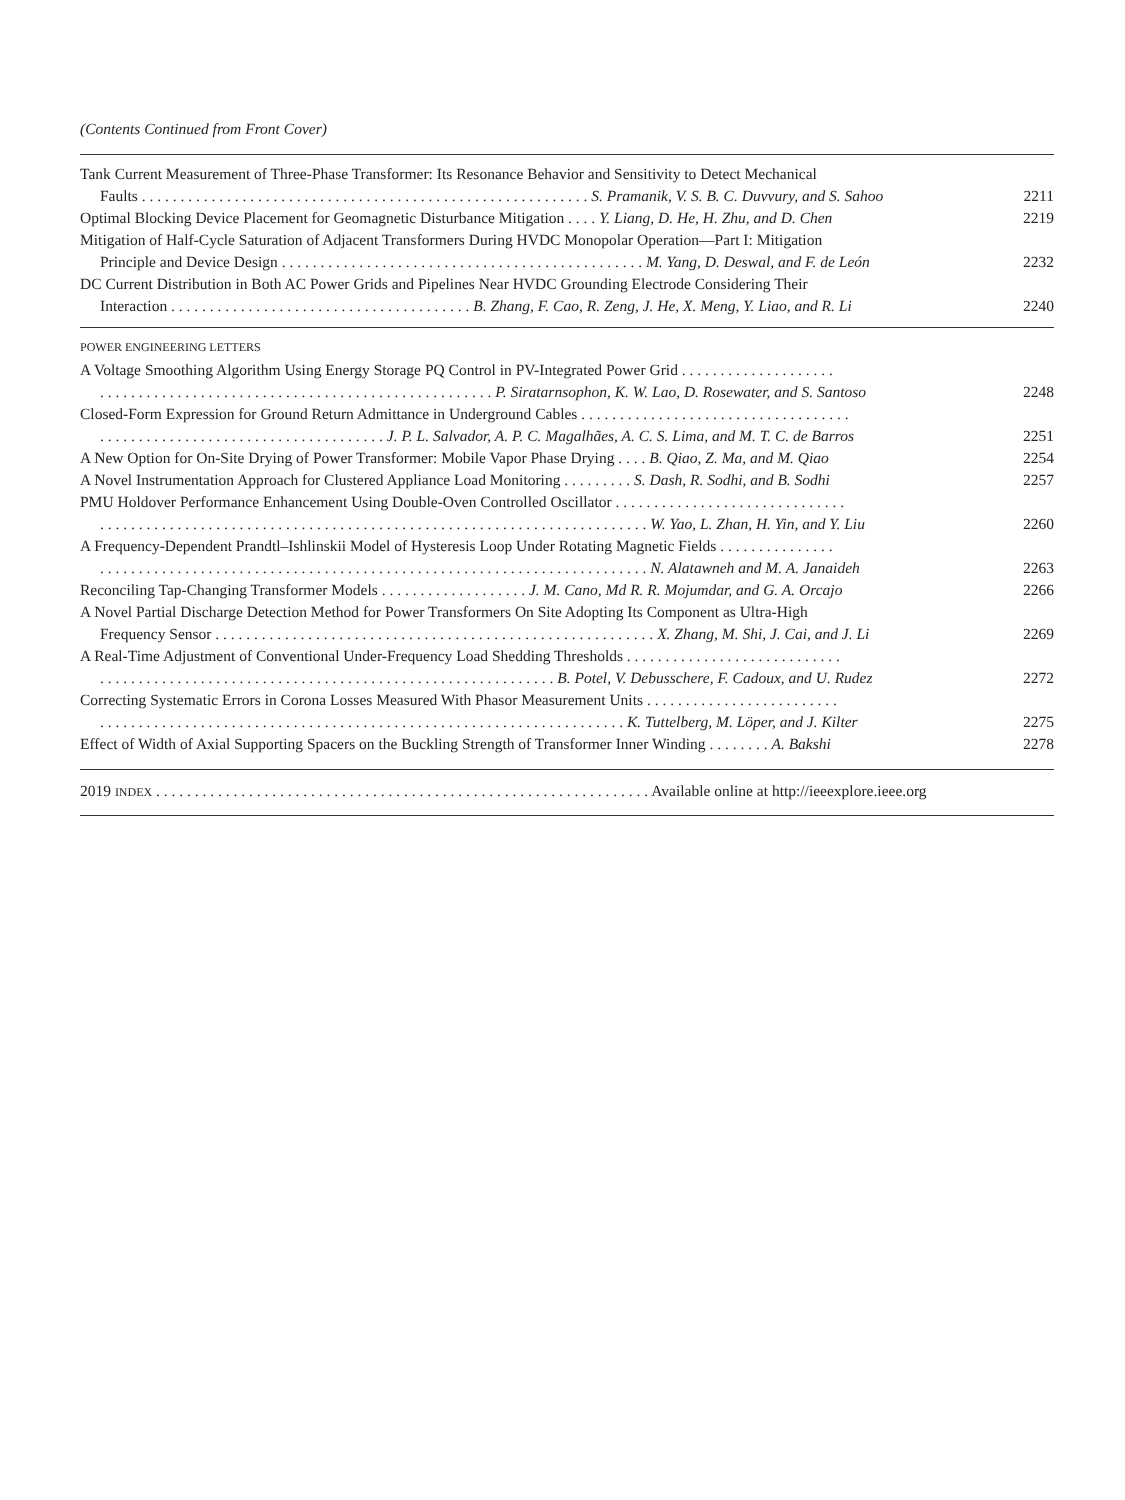(Contents Continued from Front Cover)
Tank Current Measurement of Three-Phase Transformer: Its Resonance Behavior and Sensitivity to Detect Mechanical
Faults . . . . . . . . . . . . . . . . . . . . . . . . . . . . . . . . . . . . . . . . . . . . . . . . . . . . . . . . . . S. Pramanik, V. S. B. C. Duvvury, and S. Sahoo
2211
Optimal Blocking Device Placement for Geomagnetic Disturbance Mitigation . . . . Y. Liang, D. He, H. Zhu, and D. Chen
2219
Mitigation of Half-Cycle Saturation of Adjacent Transformers During HVDC Monopolar Operation—Part I: Mitigation
Principle and Device Design . . . . . . . . . . . . . . . . . . . . . . . . . . . . . . . . . . . . . . . . . . . . . . . M. Yang, D. Deswal, and F. de León
2232
DC Current Distribution in Both AC Power Grids and Pipelines Near HVDC Grounding Electrode Considering Their
Interaction . . . . . . . . . . . . . . . . . . . . . . . . . . . . . . . . . . . . . . . B. Zhang, F. Cao, R. Zeng, J. He, X. Meng, Y. Liao, and R. Li
2240
POWER ENGINEERING LETTERS
A Voltage Smoothing Algorithm Using Energy Storage PQ Control in PV-Integrated Power Grid . . . . . . . . . . . . . . . . . . . .
. . . . . . . . . . . . . . . . . . . . . . . . . . . . . . . . . . . . . . . . . . . . . . . . . . . P. Siratarnsophon, K. W. Lao, D. Rosewater, and S. Santoso
2248
Closed-Form Expression for Ground Return Admittance in Underground Cables . . . . . . . . . . . . . . . . . . . . . . . . . . . . . . . . . . .
. . . . . . . . . . . . . . . . . . . . . . . . . . . . . . . . . . . . . J. P. L. Salvador, A. P. C. Magalhães, A. C. S. Lima, and M. T. C. de Barros
2251
A New Option for On-Site Drying of Power Transformer: Mobile Vapor Phase Drying . . . . B. Qiao, Z. Ma, and M. Qiao
2254
A Novel Instrumentation Approach for Clustered Appliance Load Monitoring . . . . . . . . . S. Dash, R. Sodhi, and B. Sodhi
2257
PMU Holdover Performance Enhancement Using Double-Oven Controlled Oscillator . . . . . . . . . . . . . . . . . . . . . . . . . . . . . .
. . . . . . . . . . . . . . . . . . . . . . . . . . . . . . . . . . . . . . . . . . . . . . . . . . . . . . . . . . . . . . . . . . . . . . . W. Yao, L. Zhan, H. Yin, and Y. Liu
2260
A Frequency-Dependent Prandtl–Ishlinskii Model of Hysteresis Loop Under Rotating Magnetic Fields . . . . . . . . . . . . . . .
. . . . . . . . . . . . . . . . . . . . . . . . . . . . . . . . . . . . . . . . . . . . . . . . . . . . . . . . . . . . . . . . . . . . . . . N. Alatawneh and M. A. Janaideh
2263
Reconciling Tap-Changing Transformer Models . . . . . . . . . . . . . . . . . . . J. M. Cano, Md R. R. Mojumdar, and G. A. Orcajo
2266
A Novel Partial Discharge Detection Method for Power Transformers On Site Adopting Its Component as Ultra-High
Frequency Sensor . . . . . . . . . . . . . . . . . . . . . . . . . . . . . . . . . . . . . . . . . . . . . . . . . . . . . . . . . X. Zhang, M. Shi, J. Cai, and J. Li
2269
A Real-Time Adjustment of Conventional Under-Frequency Load Shedding Thresholds . . . . . . . . . . . . . . . . . . . . . . . . . . . .
. . . . . . . . . . . . . . . . . . . . . . . . . . . . . . . . . . . . . . . . . . . . . . . . . . . . . . . . . . . B. Potel, V. Debusschere, F. Cadoux, and U. Rudez
2272
Correcting Systematic Errors in Corona Losses Measured With Phasor Measurement Units . . . . . . . . . . . . . . . . . . . . . . . . .
. . . . . . . . . . . . . . . . . . . . . . . . . . . . . . . . . . . . . . . . . . . . . . . . . . . . . . . . . . . . . . . . . . . . K. Tuttelberg, M. Löper, and J. Kilter
2275
Effect of Width of Axial Supporting Spacers on the Buckling Strength of Transformer Inner Winding . . . . . . . . A. Bakshi
2278
2019 INDEX . . . . . . . . . . . . . . . . . . . . . . . . . . . . . . . . . . . . . . . . . . . . . . . . . . . . . . . . . . . . . . . . Available online at http://ieeexplore.ieee.org